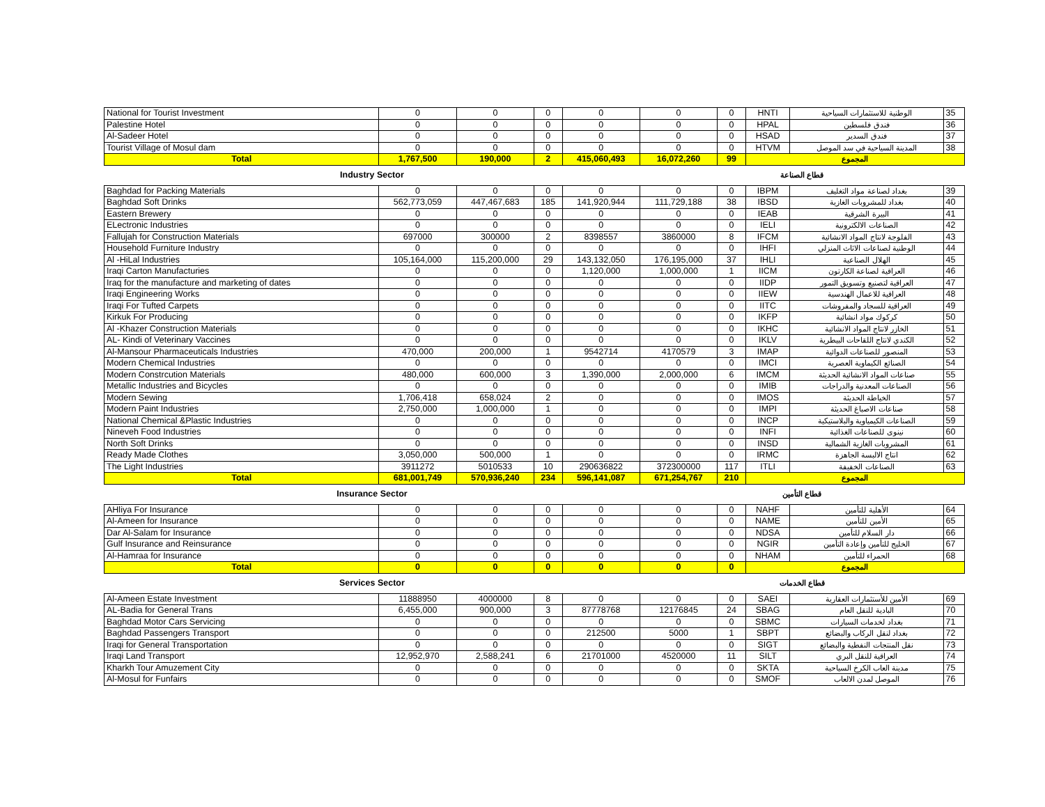| National for Tourist Investment | 0 | 0 | 0 | 0 | 0 | 0 | HNTI | الوطنية للاستثمارات السياحية | 35 |
| Palestine Hotel | 0 | 0 | 0 | 0 | 0 | 0 | HPAL | فندق فلسطين | 36 |
| Al-Sadeer Hotel | 0 | 0 | 0 | 0 | 0 | 0 | HSAD | فندق السدير | 37 |
| Tourist Village of Mosul dam | 0 | 0 | 0 | 0 | 0 | 0 | HTVM | المدينة السياحية في سد الموصل | 38 |
| Total | 1,767,500 | 190,000 | 2 | 415,060,493 | 16,072,260 | 99 | المجموع | | |
| Industry Sector | | | | | قطاع الصناعة | | | | |
| Baghdad for Packing Materials | 0 | 0 | 0 | 0 | 0 | 0 | IBPM | بغداد لصناعة مواد التغليف | 39 |
| Baghdad Soft Drinks | 562,773,059 | 447,467,683 | 185 | 141,920,944 | 111,729,188 | 38 | IBSD | بغداد للمشروبات الغازية | 40 |
| Eastern Brewery | 0 | 0 | 0 | 0 | 0 | 0 | IEAB | البيرة الشرقية | 41 |
| ELectronic Industries | 0 | 0 | 0 | 0 | 0 | 0 | IELI | الصناعات الالكترونية | 42 |
| Fallujah for Construction Materials | 697000 | 300000 | 2 | 8398557 | 3860000 | 8 | IFCM | الفلوجة لانتاج المواد الانشائية | 43 |
| Household Furniture Industry | 0 | 0 | 0 | 0 | 0 | 0 | IHFI | الوطنية لصناعات الاثاث المنزلي | 44 |
| Al -HiLal Industries | 105,164,000 | 115,200,000 | 29 | 143,132,050 | 176,195,000 | 37 | IHLI | الهلال الصناعية | 45 |
| Iraqi Carton Manufacturies | 0 | 0 | 0 | 1,120,000 | 1,000,000 | 1 | IICM | العراقية لصناعة الكارتون | 46 |
| Iraq for the manufacture and marketing of dates | 0 | 0 | 0 | 0 | 0 | 0 | IIDP | العراقية لتصنيع وتسويق التمور | 47 |
| Iraqi Engineering Works | 0 | 0 | 0 | 0 | 0 | 0 | IIEW | العراقية للاعمال الهندسية | 48 |
| Iraqi For Tufted Carpets | 0 | 0 | 0 | 0 | 0 | 0 | IITC | العراقية للسجاد والمفروشات | 49 |
| Kirkuk For Producing | 0 | 0 | 0 | 0 | 0 | 0 | IKFP | كركوك مواد انشائية | 50 |
| Al -Khazer Construction Materials | 0 | 0 | 0 | 0 | 0 | 0 | IKHC | الخازر لانتاج المواد الانشائية | 51 |
| AL- Kindi of Veterinary Vaccines | 0 | 0 | 0 | 0 | 0 | 0 | IKLV | الكندي لانتاج اللقاحات البيطرية | 52 |
| Al-Mansour Pharmaceuticals Industries | 470,000 | 200,000 | 1 | 9542714 | 4170579 | 3 | IMAP | المنصور للصناعات الدوائية | 53 |
| Modern Chemical Industries | 0 | 0 | 0 | 0 | 0 | 0 | IMCI | الصنائع الكيماوية العصرية | 54 |
| Modern Constrcution Materials | 480,000 | 600,000 | 3 | 1,390,000 | 2,000,000 | 6 | IMCM | صناعات المواد الانشائية الحديثة | 55 |
| Metallic Industries and Bicycles | 0 | 0 | 0 | 0 | 0 | 0 | IMIB | الصناعات المعدنية والدراجات | 56 |
| Modern Sewing | 1,706,418 | 658,024 | 2 | 0 | 0 | 0 | IMOS | الخياطة الحديثة | 57 |
| Modern Paint Industries | 2,750,000 | 1,000,000 | 1 | 0 | 0 | 0 | IMPI | صناعات الاصباغ الحديثة | 58 |
| National Chemical &Plastic Industries | 0 | 0 | 0 | 0 | 0 | 0 | INCP | الصناعات الكيمياوية والبلاستيكية | 59 |
| Nineveh Food Industries | 0 | 0 | 0 | 0 | 0 | 0 | INFI | نينوى للصناعات الغذائية | 60 |
| North Soft Drinks | 0 | 0 | 0 | 0 | 0 | 0 | INSD | المشروبات الغازية الشمالية | 61 |
| Ready Made Clothes | 3,050,000 | 500,000 | 1 | 0 | 0 | 0 | IRMC | انتاج الالبسة الجاهزة | 62 |
| The Light Industries | 3911272 | 5010533 | 10 | 290636822 | 372300000 | 117 | ITLI | الصناعات الخفيفة | 63 |
| Total | 681,001,749 | 570,936,240 | 234 | 596,141,087 | 671,254,767 | 210 | المجموع | | |
| Insurance Sector | | | | | قطاع التأمين | | | | |
| AHliya For Insurance | 0 | 0 | 0 | 0 | 0 | 0 | NAHF | الأهلية للتأمين | 64 |
| Al-Ameen for Insurance | 0 | 0 | 0 | 0 | 0 | 0 | NAME | الأمين للتأمين | 65 |
| Dar Al-Salam for Insurance | 0 | 0 | 0 | 0 | 0 | 0 | NDSA | دار السلام للتأمين | 66 |
| Gulf Insurance and Reinsurance | 0 | 0 | 0 | 0 | 0 | 0 | NGIR | الخليج للتأمين وإعادة التأمين | 67 |
| Al-Hamraa for Insurance | 0 | 0 | 0 | 0 | 0 | 0 | NHAM | الحمراء للتأمين | 68 |
| Total | 0 | 0 | 0 | 0 | 0 | 0 | المجموع | | |
| Services Sector | | | | | قطاع الخدمات | | | | |
| Al-Ameen Estate Investment | 11888950 | 4000000 | 8 | 0 | 0 | 0 | SAEI | الأمين للأستثمارات العقارية | 69 |
| AL-Badia for General Trans | 6,455,000 | 900,000 | 3 | 87778768 | 12176845 | 24 | SBAG | البادية للنقل العام | 70 |
| Baghdad Motor Cars Servicing | 0 | 0 | 0 | 0 | 0 | 0 | SBMC | بغداد لخدمات السيارات | 71 |
| Baghdad Passengers Transport | 0 | 0 | 0 | 212500 | 5000 | 1 | SBPT | بغداد لنقل الركاب والبضائع | 72 |
| Iraqi for General Transportation | 0 | 0 | 0 | 0 | 0 | 0 | SIGT | نقل المنتجات النفطية والبضائع | 73 |
| Iraqi Land Transport | 12,952,970 | 2,588,241 | 6 | 21701000 | 4520000 | 11 | SILT | العراقية للنقل البري | 74 |
| Kharkh Tour Amuzement City | 0 | 0 | 0 | 0 | 0 | 0 | SKTA | مدينة العاب الكرخ السياحية | 75 |
| Al-Mosul for Funfairs | 0 | 0 | 0 | 0 | 0 | 0 | SMOF | الموصل لمدن الالعاب | 76 |